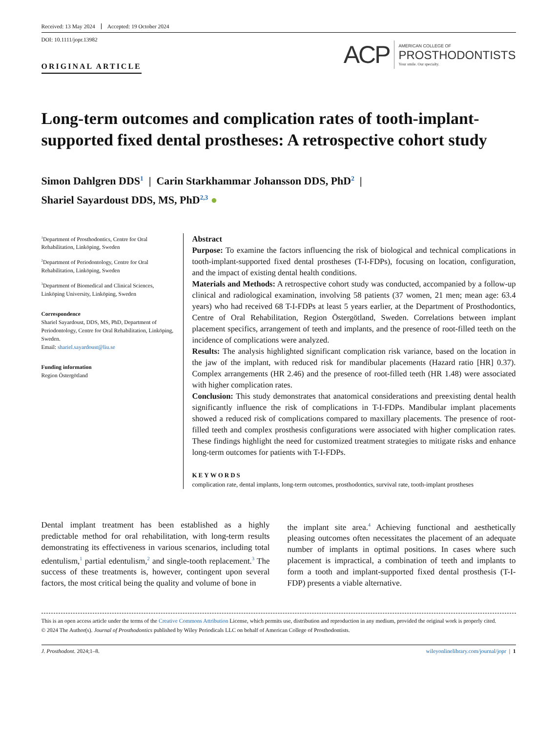Received: 13 May 2024 Accepted: 19 October 2024
DOI: 10.1111/jopr.13982
ORIGINAL ARTICLE
ACP
AMERICAN COLLEGE OF
PROSTHODONTISTS
Your smile. Our specialty.
Long-term outcomes and complication rates of tooth-implant-supported fixed dental prostheses: A retrospective cohort study
Simon Dahlgren DDS<sup>1</sup> | Carin Starkhammar Johansson DDS, PhD<sup>2</sup> |
Shariel Sayardoust DDS, MS, PhD<sup>2,3</sup> ●
<sup>1</sup> Department of Prosthodontics, Centre for Oral Rehabilitation, Linköping, Sweden
<sup>2</sup> Department of Periodontology, Centre for Oral Rehabilitation, Linköping, Sweden
<sup>3</sup> Department of Biomedical and Clinical Sciences, Linköping University, Linköping, Sweden
Correspondence
Shariel Sayardoust, DDS, MS, PhD, Department of Periodontology, Centre for Oral Rehabilitation, Linköping, Sweden.
Email: shariel.sayardoust@liu.se
Funding information
Region Östergötland
Abstract
Purpose: To examine the factors influencing the risk of biological and technical complications in tooth-implant-supported fixed dental prostheses (T-I-FDPs), focusing on location, configuration, and the impact of existing dental health conditions.
Materials and Methods: A retrospective cohort study was conducted, accompanied by a follow-up clinical and radiological examination, involving 58 patients (37 women, 21 men; mean age: 63.4 years) who had received 68 T-I-FDPs at least 5 years earlier, at the Department of Prosthodontics, Centre of Oral Rehabilitation, Region Östergötland, Sweden. Correlations between implant placement specifics, arrangement of teeth and implants, and the presence of root-filled teeth on the incidence of complications were analyzed.
Results: The analysis highlighted significant complication risk variance, based on the location in the jaw of the implant, with reduced risk for mandibular placements (Hazard ratio [HR] 0.37). Complex arrangements (HR 2.46) and the presence of root-filled teeth (HR 1.48) were associated with higher complication rates.
Conclusion: This study demonstrates that anatomical considerations and preexisting dental health significantly influence the risk of complications in T-I-FDPs. Mandibular implant placements showed a reduced risk of complications compared to maxillary placements. The presence of root-filled teeth and complex prosthesis configurations were associated with higher complication rates. These findings highlight the need for customized treatment strategies to mitigate risks and enhance long-term outcomes for patients with T-I-FDPs.
KEYWORDS
complication rate, dental implants, long-term outcomes, prosthodontics, survival rate, tooth-implant prostheses
Dental implant treatment has been established as a highly predictable method for oral rehabilitation, with long-term results demonstrating its effectiveness in various scenarios, including total edentulism,<sup>1</sup> partial edentulism,<sup>2</sup> and single-tooth replacement.<sup>3</sup> The success of these treatments is, however, contingent upon several factors, the most critical being the quality and volume of bone in
the implant site area.<sup>4</sup> Achieving functional and aesthetically pleasing outcomes often necessitates the placement of an adequate number of implants in optimal positions. In cases where such placement is impractical, a combination of teeth and implants to form a tooth and implant-supported fixed dental prosthesis (T-I-FDP) presents a viable alternative.
This is an open access article under the terms of the Creative Commons Attribution License, which permits use, distribution and reproduction in any medium, provided the original work is properly cited.
© 2024 The Author(s). Journal of Prosthodontics published by Wiley Periodicals LLC on behalf of American College of Prosthodontists.
J. Prosthodont. 2024;1–8. wileyonlinelibrary.com/journal/jopr | 1